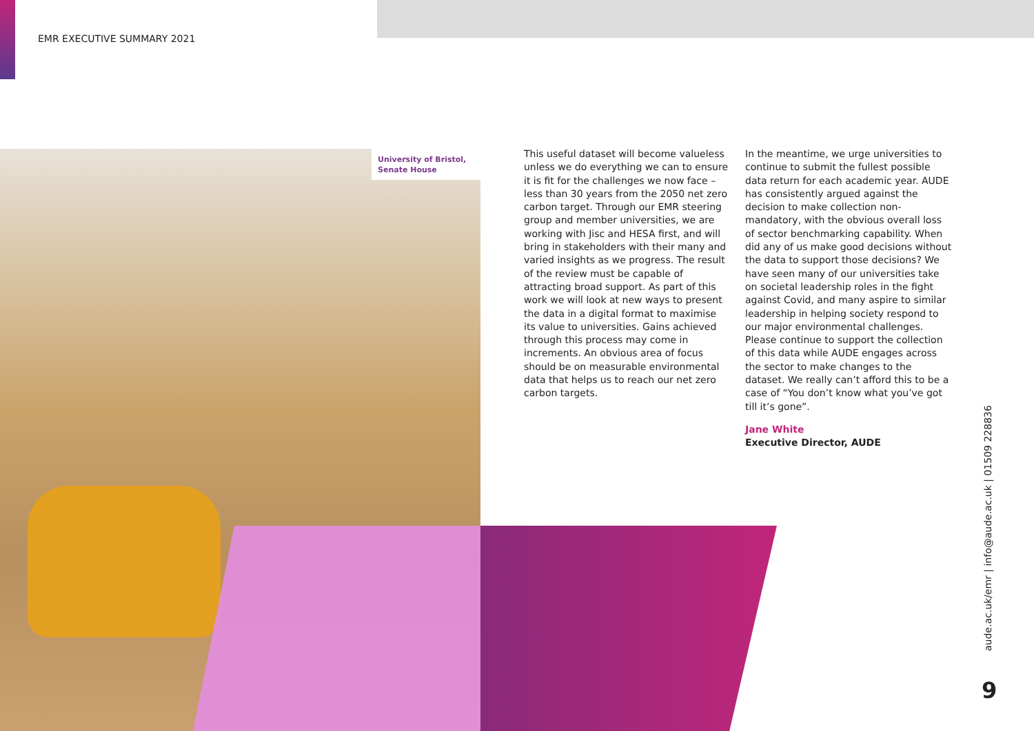EMR EXECUTIVE SUMMARY 2021
University of Bristol,
Senate House
This useful dataset will become valueless unless we do everything we can to ensure it is fit for the challenges we now face – less than 30 years from the 2050 net zero carbon target. Through our EMR steering group and member universities, we are working with Jisc and HESA first, and will bring in stakeholders with their many and varied insights as we progress. The result of the review must be capable of attracting broad support. As part of this work we will look at new ways to present the data in a digital format to maximise its value to universities. Gains achieved through this process may come in increments. An obvious area of focus should be on measurable environmental data that helps us to reach our net zero carbon targets.
In the meantime, we urge universities to continue to submit the fullest possible data return for each academic year. AUDE has consistently argued against the decision to make collection non-mandatory, with the obvious overall loss of sector benchmarking capability. When did any of us make good decisions without the data to support those decisions? We have seen many of our universities take on societal leadership roles in the fight against Covid, and many aspire to similar leadership in helping society respond to our major environmental challenges. Please continue to support the collection of this data while AUDE engages across the sector to make changes to the dataset. We really can’t afford this to be a case of “You don’t know what you’ve got till it’s gone”.
Jane White
Executive Director, AUDE
aude.ac.uk/emr | info@aude.ac.uk | 01509 228836
9